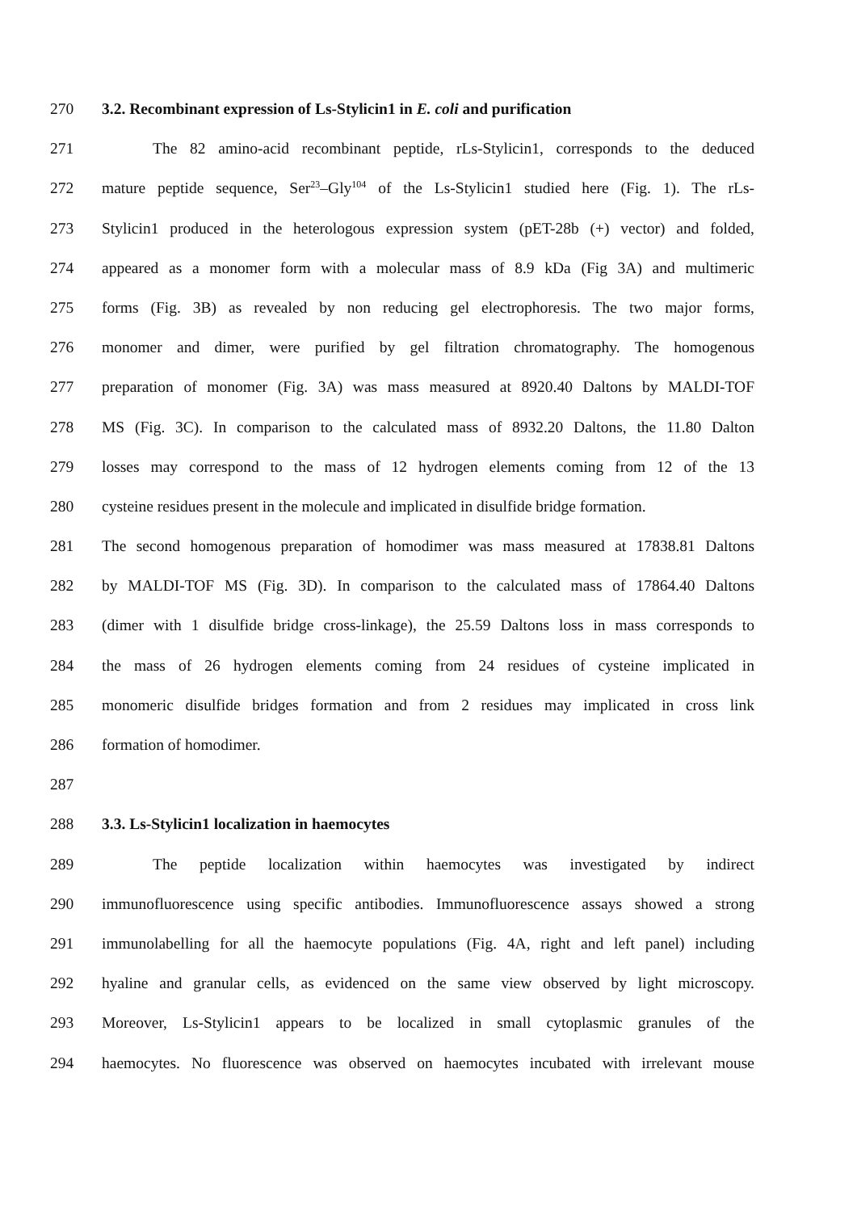270 3.2. Recombinant expression of Ls-Stylicin1 in E. coli and purification
271 The 82 amino-acid recombinant peptide, rLs-Stylicin1, corresponds to the deduced
272 mature peptide sequence, Ser<sup>23</sup>–Gly<sup>104</sup> of the Ls-Stylicin1 studied here (Fig. 1). The rLs-
273 Stylicin1 produced in the heterologous expression system (pET-28b (+) vector) and folded,
274 appeared as a monomer form with a molecular mass of 8.9 kDa (Fig 3A) and multimeric
275 forms (Fig. 3B) as revealed by non reducing gel electrophoresis. The two major forms,
276 monomer and dimer, were purified by gel filtration chromatography. The homogenous
277 preparation of monomer (Fig. 3A) was mass measured at 8920.40 Daltons by MALDI-TOF
278 MS (Fig. 3C). In comparison to the calculated mass of 8932.20 Daltons, the 11.80 Dalton
279 losses may correspond to the mass of 12 hydrogen elements coming from 12 of the 13
280 cysteine residues present in the molecule and implicated in disulfide bridge formation.
281 The second homogenous preparation of homodimer was mass measured at 17838.81 Daltons
282 by MALDI-TOF MS (Fig. 3D). In comparison to the calculated mass of 17864.40 Daltons
283 (dimer with 1 disulfide bridge cross-linkage), the 25.59 Daltons loss in mass corresponds to
284 the mass of 26 hydrogen elements coming from 24 residues of cysteine implicated in
285 monomeric disulfide bridges formation and from 2 residues may implicated in cross link
286 formation of homodimer.
287
288 3.3. Ls-Stylicin1 localization in haemocytes
289 The peptide localization within haemocytes was investigated by indirect
290 immunofluorescence using specific antibodies. Immunofluorescence assays showed a strong
291 immunolabelling for all the haemocyte populations (Fig. 4A, right and left panel) including
292 hyaline and granular cells, as evidenced on the same view observed by light microscopy.
293 Moreover, Ls-Stylicin1 appears to be localized in small cytoplasmic granules of the
294 haemocytes. No fluorescence was observed on haemocytes incubated with irrelevant mouse